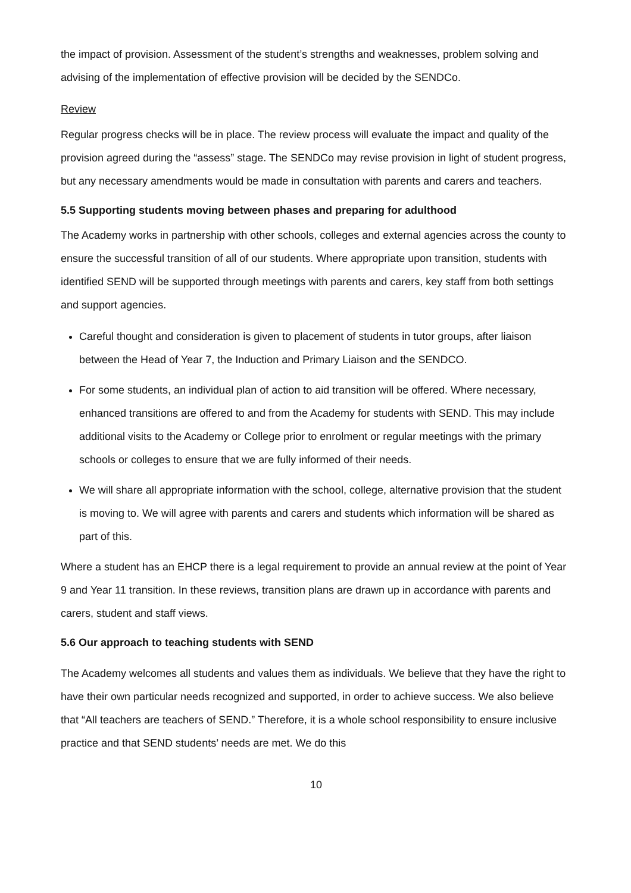the impact of provision. Assessment of the student’s strengths and weaknesses, problem solving and advising of the implementation of effective provision will be decided by the SENDCo.
Review
Regular progress checks will be in place. The review process will evaluate the impact and quality of the provision agreed during the “assess” stage. The SENDCo may revise provision in light of student progress, but any necessary amendments would be made in consultation with parents and carers and teachers.
5.5 Supporting students moving between phases and preparing for adulthood
The Academy works in partnership with other schools, colleges and external agencies across the county to ensure the successful transition of all of our students. Where appropriate upon transition, students with identified SEND will be supported through meetings with parents and carers, key staff from both settings and support agencies.
Careful thought and consideration is given to placement of students in tutor groups, after liaison between the Head of Year 7, the Induction and Primary Liaison and the SENDCO.
For some students, an individual plan of action to aid transition will be offered. Where necessary, enhanced transitions are offered to and from the Academy for students with SEND. This may include additional visits to the Academy or College prior to enrolment or regular meetings with the primary schools or colleges to ensure that we are fully informed of their needs.
We will share all appropriate information with the school, college, alternative provision that the student is moving to. We will agree with parents and carers and students which information will be shared as part of this.
Where a student has an EHCP there is a legal requirement to provide an annual review at the point of Year 9 and Year 11 transition. In these reviews, transition plans are drawn up in accordance with parents and carers, student and staff views.
5.6 Our approach to teaching students with SEND
The Academy welcomes all students and values them as individuals. We believe that they have the right to have their own particular needs recognized and supported, in order to achieve success. We also believe that “All teachers are teachers of SEND.” Therefore, it is a whole school responsibility to ensure inclusive practice and that SEND students’ needs are met. We do this
10